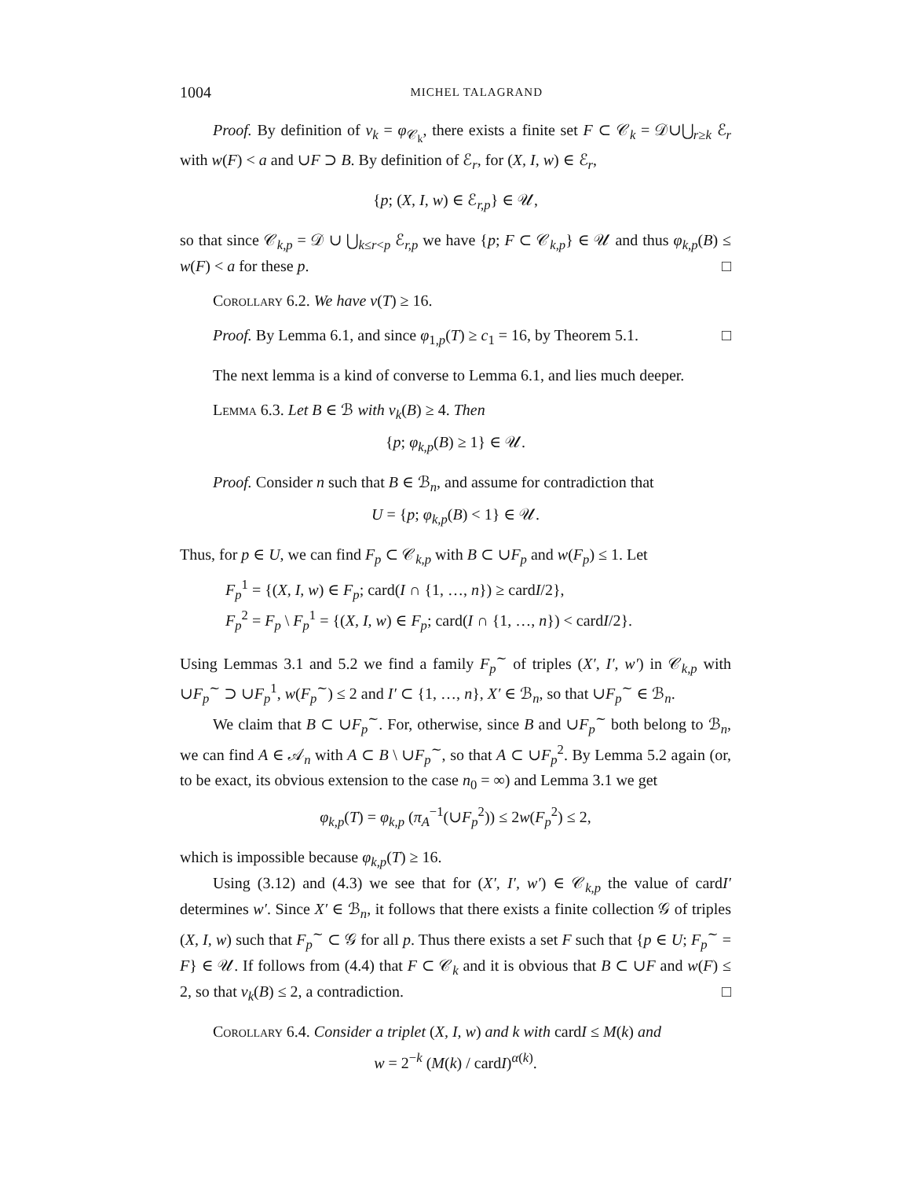1004 MICHEL TALAGRAND
Proof. By definition of ν<sub>k</sub> = φ<sub>𝒞<sub>k</sub></sub>, there exists a finite set F ⊂ 𝒞<sub>k</sub> = 𝒟∪⋃<sub>r≥k</sub> ℰ<sub>r</sub> with w(F) < a and ∪F ⊃ B. By definition of ℰ<sub>r</sub>, for (X, I, w) ∈ ℰ<sub>r</sub>,
{p; (X, I, w) ∈ ℰ<sub>r,p</sub>} ∈ 𝒰,
so that since 𝒞<sub>k,p</sub> = 𝒟 ∪ ⋃<sub>k≤r<p</sub> ℰ<sub>r,p</sub> we have {p; F ⊂ 𝒞<sub>k,p</sub>} ∈ 𝒰 and thus φ<sub>k,p</sub>(B) ≤ w(F) < a for these p. □
Corollary 6.2. We have ν(T) ≥ 16.
Proof. By Lemma 6.1, and since φ<sub>1,p</sub>(T) ≥ c<sub>1</sub> = 16, by Theorem 5.1. □
The next lemma is a kind of converse to Lemma 6.1, and lies much deeper.
Lemma 6.3. Let B ∈ ℬ with ν<sub>k</sub>(B) ≥ 4. Then
{p; φ<sub>k,p</sub>(B) ≥ 1} ∈ 𝒰.
Proof. Consider n such that B ∈ ℬ<sub>n</sub>, and assume for contradiction that
U = {p; φ<sub>k,p</sub>(B) < 1} ∈ 𝒰.
Thus, for p ∈ U, we can find F<sub>p</sub> ⊂ 𝒞<sub>k,p</sub> with B ⊂ ∪F<sub>p</sub> and w(F<sub>p</sub>) ≤ 1. Let
F<sub>p</sub><sup>1</sup> = {(X, I, w) ∈ F<sub>p</sub>; card(I ∩ {1, …, n}) ≥ cardI/2},
F<sub>p</sub><sup>2</sup> = F<sub>p</sub> \ F<sub>p</sub><sup>1</sup> = {(X, I, w) ∈ F<sub>p</sub>; card(I ∩ {1, …, n}) < cardI/2}.
Using Lemmas 3.1 and 5.2 we find a family F<sub>p</sub><sup>∼</sup> of triples (X′, I′, w′) in 𝒞<sub>k,p</sub> with ∪F<sub>p</sub><sup>∼</sup> ⊃ ∪F<sub>p</sub><sup>1</sup>, w(F<sub>p</sub><sup>∼</sup>) ≤ 2 and I′ ⊂ {1, …, n}, X′ ∈ ℬ<sub>n</sub>, so that ∪F<sub>p</sub><sup>∼</sup> ∈ ℬ<sub>n</sub>.
We claim that B ⊂ ∪F<sub>p</sub><sup>∼</sup>. For, otherwise, since B and ∪F<sub>p</sub><sup>∼</sup> both belong to ℬ<sub>n</sub>, we can find A ∈ 𝒜<sub>n</sub> with A ⊂ B \ ∪F<sub>p</sub><sup>∼</sup>, so that A ⊂ ∪F<sub>p</sub><sup>2</sup>. By Lemma 5.2 again (or, to be exact, its obvious extension to the case n<sub>0</sub> = ∞) and Lemma 3.1 we get
φ<sub>k,p</sub>(T) = φ<sub>k,p</sub> (π<sub>A</sub><sup>−1</sup>(∪F<sub>p</sub><sup>2</sup>)) ≤ 2w(F<sub>p</sub><sup>2</sup>) ≤ 2,
which is impossible because φ<sub>k,p</sub>(T) ≥ 16.
Using (3.12) and (4.3) we see that for (X′, I′, w′) ∈ 𝒞<sub>k,p</sub> the value of cardI′ determines w′. Since X′ ∈ ℬ<sub>n</sub>, it follows that there exists a finite collection 𝒢 of triples (X, I, w) such that F<sub>p</sub><sup>∼</sup> ⊂ 𝒢 for all p. Thus there exists a set F such that {p ∈ U; F<sub>p</sub><sup>∼</sup> = F} ∈ 𝒰. If follows from (4.4) that F ⊂ 𝒞<sub>k</sub> and it is obvious that B ⊂ ∪F and w(F) ≤ 2, so that ν<sub>k</sub>(B) ≤ 2, a contradiction. □
Corollary 6.4. Consider a triplet (X, I, w) and k with cardI ≤ M(k) and
w = 2<sup>−k</sup> (M(k) / cardI)<sup>α(k)</sup>.